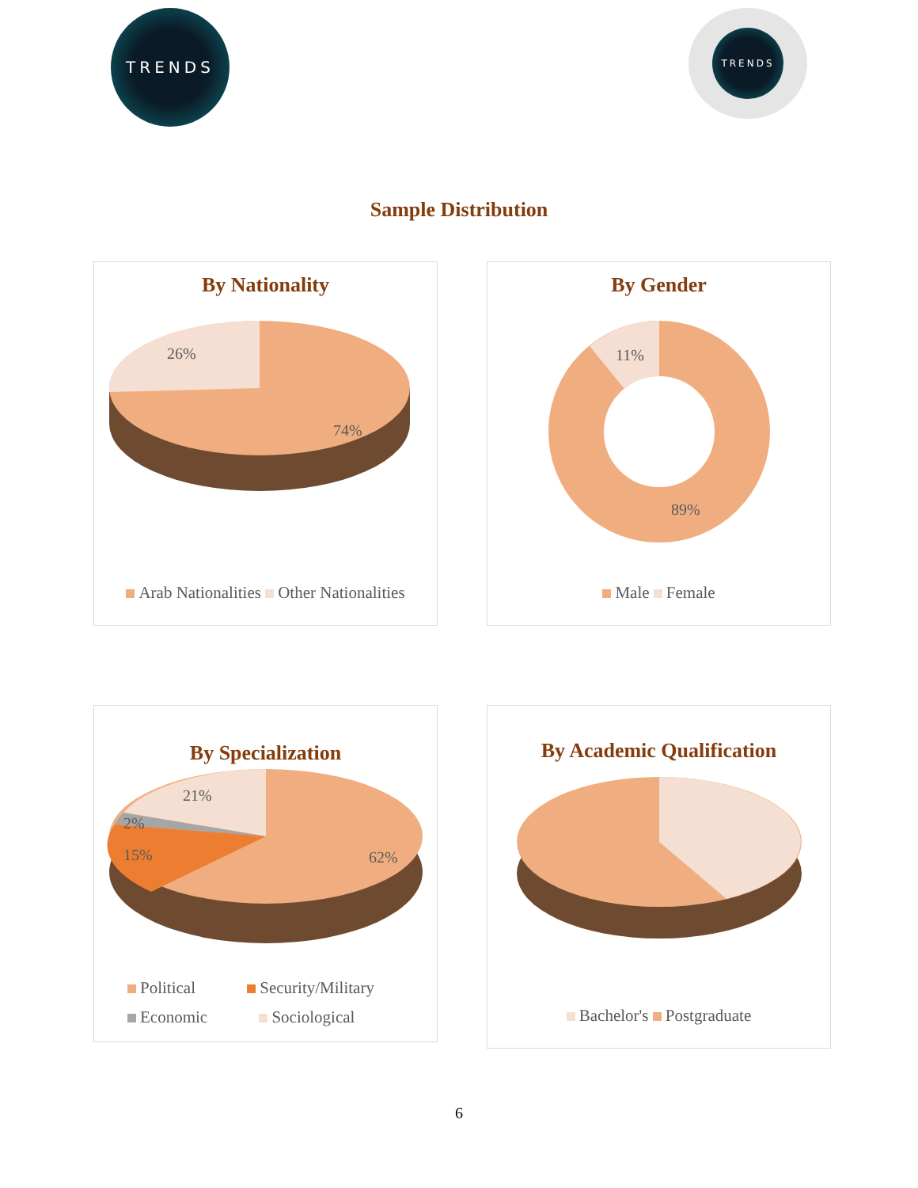TRENDS
TRENDS
Sample Distribution
By Nationality
26%
74%
Arab Nationalities Other Nationalities
By Gender
11%
89%
Male Female
By Specialization
21%
2%
15%
62%
Political Security/Military
Economic Sociological
By Academic Qualification
Bachelor's Postgraduate
6